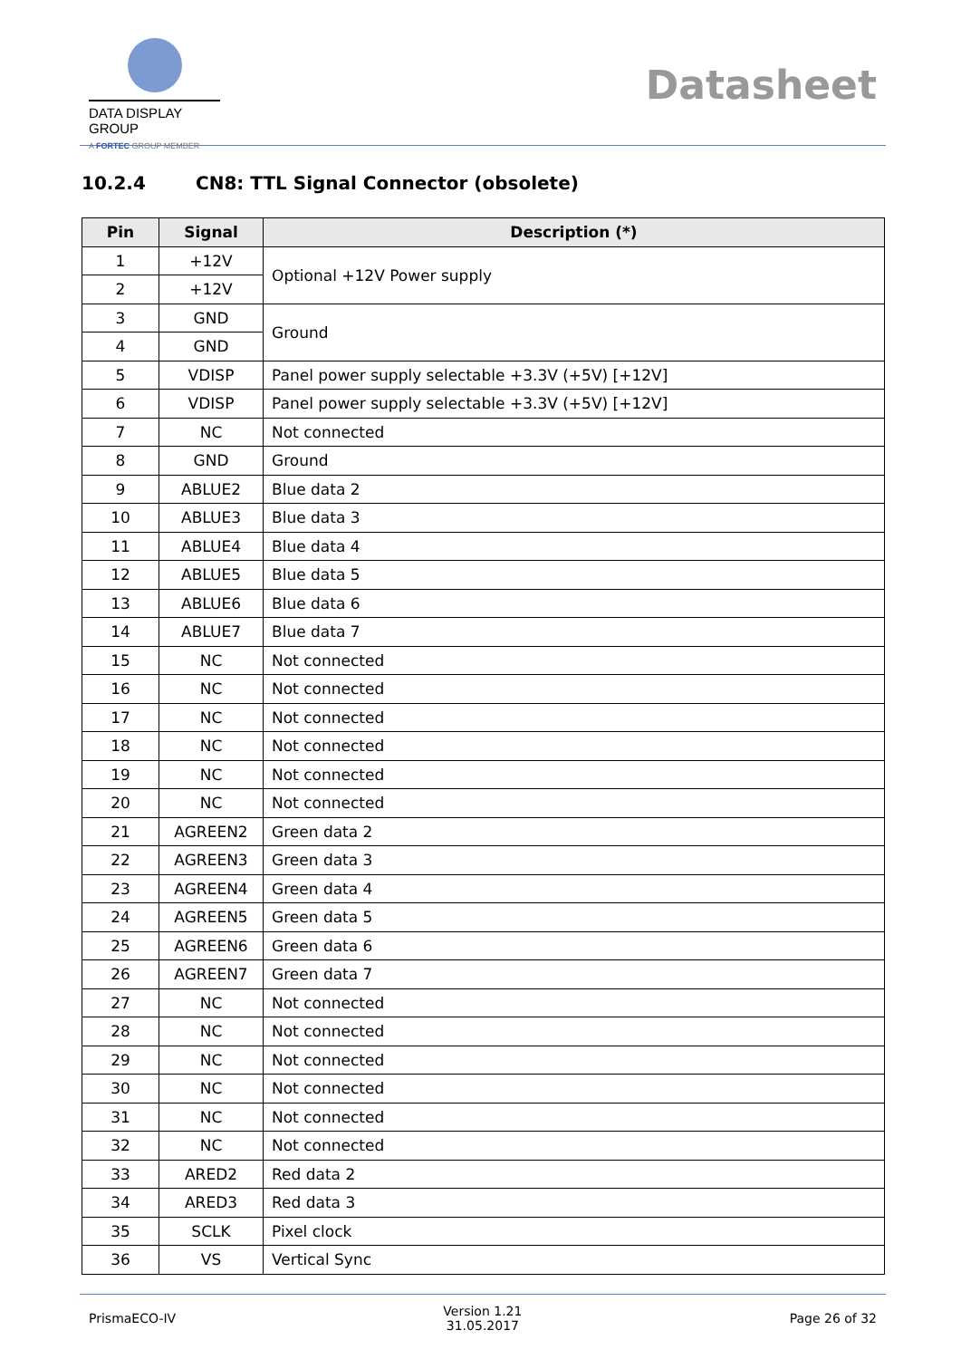DATA DISPLAY GROUP
A FORTEC GROUP MEMBER
Datasheet
10.2.4 CN8: TTL Signal Connector (obsolete)
| Pin | Signal | Description (*) |
| --- | --- | --- |
| 1 | +12V | Optional +12V Power supply |
| 2 | +12V | |
| 3 | GND | Ground |
| 4 | GND | |
| 5 | VDISP | Panel power supply selectable +3.3V (+5V) [+12V] |
| 6 | VDISP | Panel power supply selectable +3.3V (+5V) [+12V] |
| 7 | NC | Not connected |
| 8 | GND | Ground |
| 9 | ABLUE2 | Blue data 2 |
| 10 | ABLUE3 | Blue data 3 |
| 11 | ABLUE4 | Blue data 4 |
| 12 | ABLUE5 | Blue data 5 |
| 13 | ABLUE6 | Blue data 6 |
| 14 | ABLUE7 | Blue data 7 |
| 15 | NC | Not connected |
| 16 | NC | Not connected |
| 17 | NC | Not connected |
| 18 | NC | Not connected |
| 19 | NC | Not connected |
| 20 | NC | Not connected |
| 21 | AGREEN2 | Green data 2 |
| 22 | AGREEN3 | Green data 3 |
| 23 | AGREEN4 | Green data 4 |
| 24 | AGREEN5 | Green data 5 |
| 25 | AGREEN6 | Green data 6 |
| 26 | AGREEN7 | Green data 7 |
| 27 | NC | Not connected |
| 28 | NC | Not connected |
| 29 | NC | Not connected |
| 30 | NC | Not connected |
| 31 | NC | Not connected |
| 32 | NC | Not connected |
| 33 | ARED2 | Red data 2 |
| 34 | ARED3 | Red data 3 |
| 35 | SCLK | Pixel clock |
| 36 | VS | Vertical Sync |
PrismaECO-IV
Version 1.21
31.05.2017
Page 26 of 32